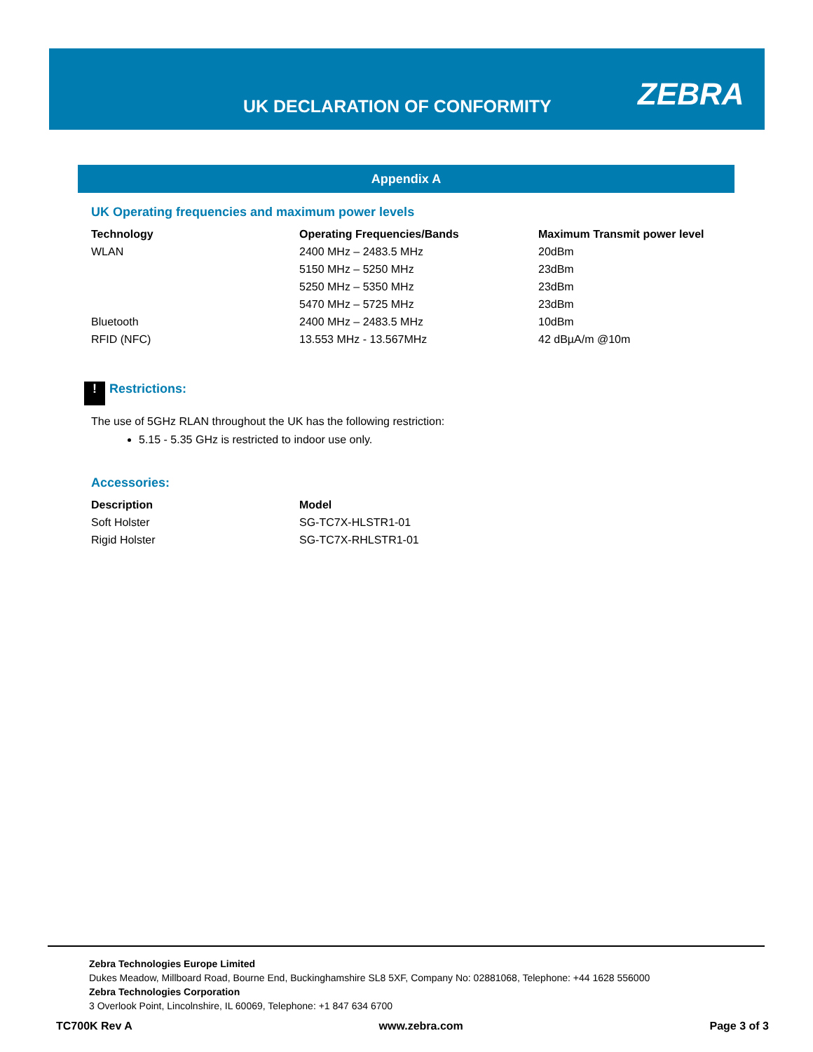UK DECLARATION OF CONFORMITY ZEBRA
Appendix A
UK Operating frequencies and maximum power levels
| Technology | Operating Frequencies/Bands | Maximum Transmit power level |
| --- | --- | --- |
| WLAN | 2400 MHz – 2483.5 MHz | 20dBm |
| | 5150 MHz – 5250 MHz | 23dBm |
| | 5250 MHz – 5350 MHz | 23dBm |
| | 5470 MHz – 5725 MHz | 23dBm |
| Bluetooth | 2400 MHz – 2483.5 MHz | 10dBm |
| RFID (NFC) | 13.553 MHz - 13.567MHz | 42 dBµA/m @10m |
! Restrictions:
The use of 5GHz RLAN throughout the UK has the following restriction:
5.15 - 5.35 GHz is restricted to indoor use only.
Accessories:
| Description | Model |
| --- | --- |
| Soft Holster | SG-TC7X-HLSTR1-01 |
| Rigid Holster | SG-TC7X-RHLSTR1-01 |
Zebra Technologies Europe Limited
Dukes Meadow, Millboard Road, Bourne End, Buckinghamshire SL8 5XF, Company No: 02881068, Telephone: +44 1628 556000
Zebra Technologies Corporation
3 Overlook Point, Lincolnshire, IL 60069, Telephone: +1 847 634 6700
TC700K Rev A www.zebra.com Page 3 of 3